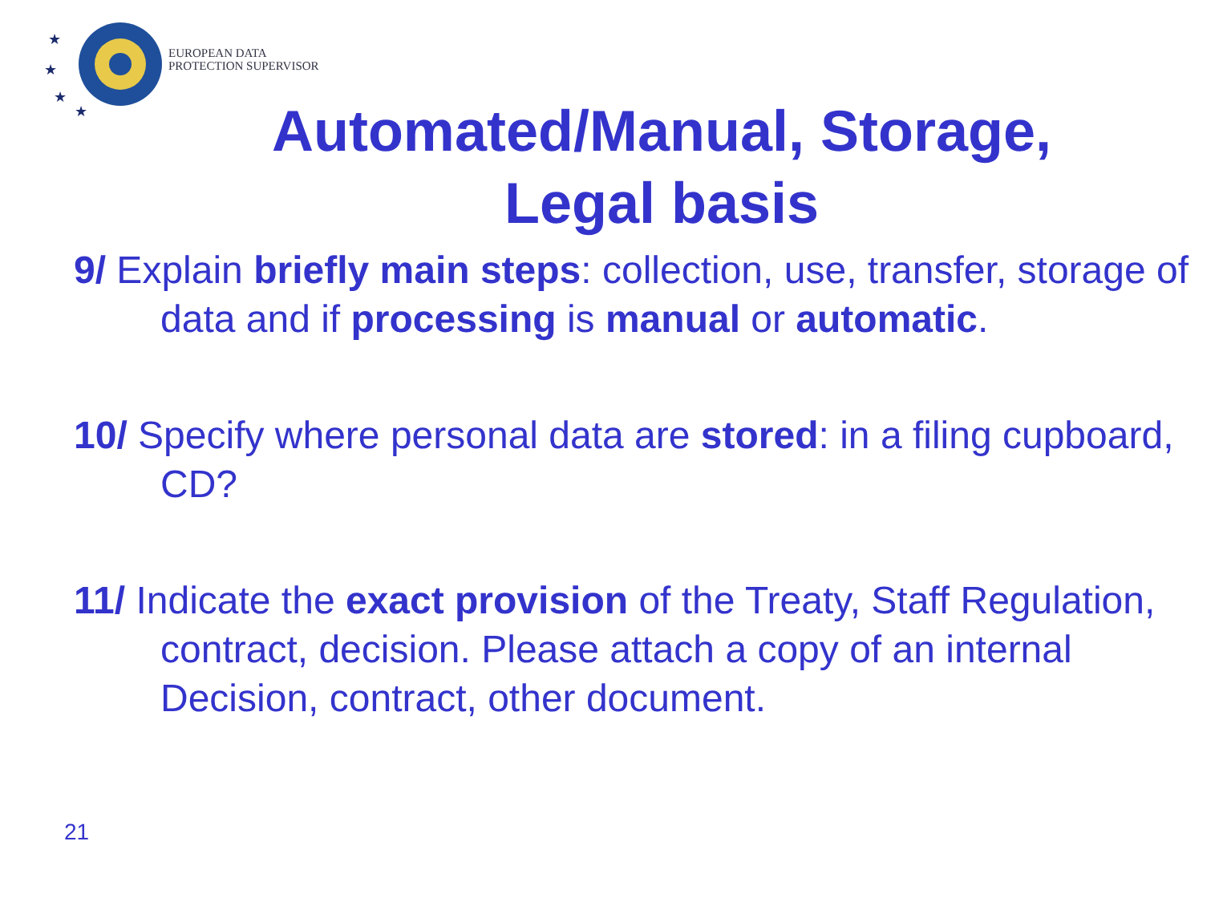★
★
★
★
EUROPEAN DATA
PROTECTION SUPERVISOR
Automated/Manual, Storage,
Legal basis
9/ Explain briefly main steps: collection, use, transfer, storage of data and if processing is manual or automatic.
10/ Specify where personal data are stored: in a filing cupboard, CD?
11/ Indicate the exact provision of the Treaty, Staff Regulation, contract, decision. Please attach a copy of an internal Decision, contract, other document.
21